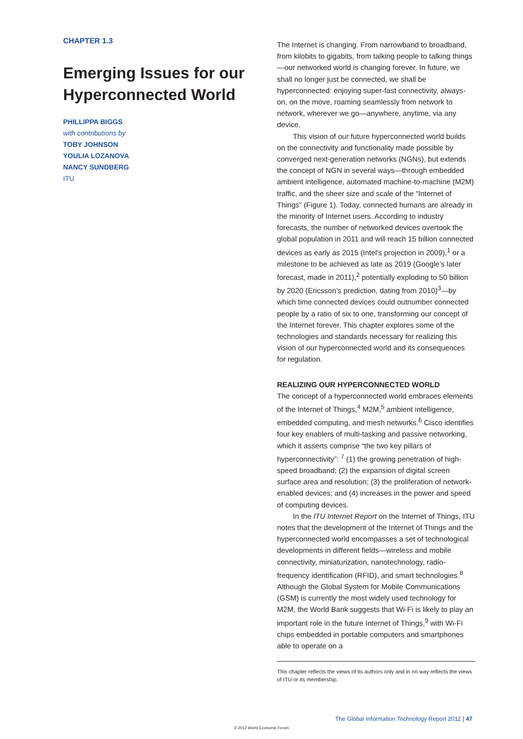CHAPTER 1.3
Emerging Issues for our Hyperconnected World
PHILLIPPA BIGGS
with contributions by
TOBY JOHNSON
YOULIA LOZANOVA
NANCY SUNDBERG
ITU
The Internet is changing. From narrowband to broadband, from kilobits to gigabits, from talking people to talking things—our networked world is changing forever. In future, we shall no longer just be connected, we shall be hyperconnected: enjoying super-fast connectivity, always-on, on the move, roaming seamlessly from network to network, wherever we go—anywhere, anytime, via any device.
This vision of our future hyperconnected world builds on the connectivity and functionality made possible by converged next-generation networks (NGNs), but extends the concept of NGN in several ways—through embedded ambient intelligence, automated machine-to-machine (M2M) traffic, and the sheer size and scale of the “Internet of Things” (Figure 1). Today, connected humans are already in the minority of Internet users. According to industry forecasts, the number of networked devices overtook the global population in 2011 and will reach 15 billion connected devices as early as 2015 (Intel's projection in 2009),<sup>1</sup> or a milestone to be achieved as late as 2019 (Google’s later forecast, made in 2011),<sup>2</sup> potentially exploding to 50 billion by 2020 (Ericsson’s prediction, dating from 2010)<sup>3</sup>—by which time connected devices could outnumber connected people by a ratio of six to one, transforming our concept of the Internet forever. This chapter explores some of the technologies and standards necessary for realizing this vision of our hyperconnected world and its consequences for regulation.
REALIZING OUR HYPERCONNECTED WORLD
The concept of a hyperconnected world embraces elements of the Internet of Things,<sup>4</sup> M2M,<sup>5</sup> ambient intelligence, embedded computing, and mesh networks.<sup>6</sup> Cisco identifies four key enablers of multi-tasking and passive networking, which it asserts comprise “the two key pillars of hyperconnectivity”: <sup>7</sup> (1) the growing penetration of high-speed broadband; (2) the expansion of digital screen surface area and resolution; (3) the proliferation of network-enabled devices; and (4) increases in the power and speed of computing devices.
In the ITU Internet Report on the Internet of Things, ITU notes that the development of the Internet of Things and the hyperconnected world encompasses a set of technological developments in different fields—wireless and mobile connectivity, miniaturization, nanotechnology, radio-frequency identification (RFID), and smart technologies.<sup>8</sup> Although the Global System for Mobile Communications (GSM) is currently the most widely used technology for M2M, the World Bank suggests that Wi-Fi is likely to play an important role in the future Internet of Things,<sup>9</sup> with Wi-Fi chips embedded in portable computers and smartphones able to operate on a
This chapter reflects the views of its authors only and in no way reflects the views of ITU or its membership.
The Global Information Technology Report 2012 | 47
© 2012 World Economic Forum